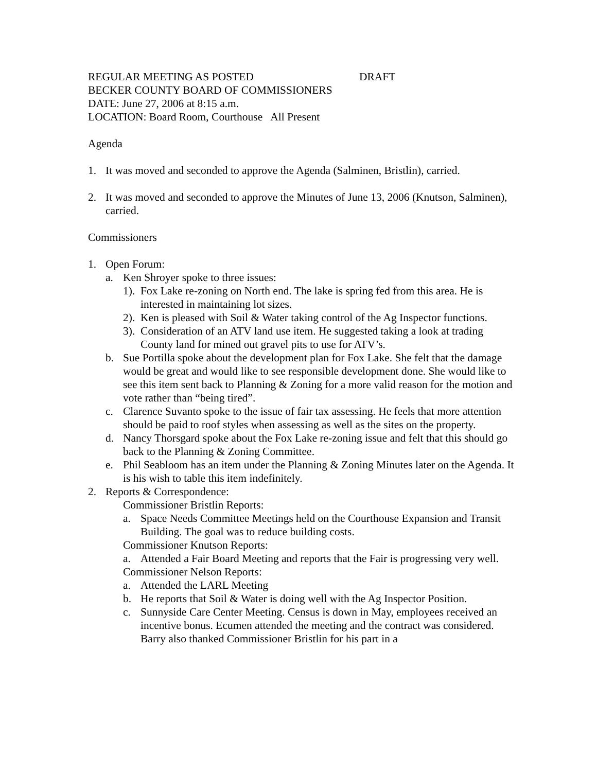REGULAR MEETING AS POSTED DRAFT
BECKER COUNTY BOARD OF COMMISSIONERS
DATE: June 27, 2006 at 8:15 a.m.
LOCATION: Board Room, Courthouse All Present
Agenda
1. It was moved and seconded to approve the Agenda (Salminen, Bristlin), carried.
2. It was moved and seconded to approve the Minutes of June 13, 2006 (Knutson, Salminen), carried.
Commissioners
1. Open Forum:
a. Ken Shroyer spoke to three issues:
1). Fox Lake re-zoning on North end. The lake is spring fed from this area. He is interested in maintaining lot sizes.
2). Ken is pleased with Soil & Water taking control of the Ag Inspector functions.
3). Consideration of an ATV land use item. He suggested taking a look at trading County land for mined out gravel pits to use for ATV’s.
b. Sue Portilla spoke about the development plan for Fox Lake. She felt that the damage would be great and would like to see responsible development done. She would like to see this item sent back to Planning & Zoning for a more valid reason for the motion and vote rather than “being tired”.
c. Clarence Suvanto spoke to the issue of fair tax assessing. He feels that more attention should be paid to roof styles when assessing as well as the sites on the property.
d. Nancy Thorsgard spoke about the Fox Lake re-zoning issue and felt that this should go back to the Planning & Zoning Committee.
e. Phil Seabloom has an item under the Planning & Zoning Minutes later on the Agenda. It is his wish to table this item indefinitely.
2. Reports & Correspondence:
Commissioner Bristlin Reports:
a. Space Needs Committee Meetings held on the Courthouse Expansion and Transit Building. The goal was to reduce building costs.
Commissioner Knutson Reports:
a. Attended a Fair Board Meeting and reports that the Fair is progressing very well.
Commissioner Nelson Reports:
a. Attended the LARL Meeting
b. He reports that Soil & Water is doing well with the Ag Inspector Position.
c. Sunnyside Care Center Meeting. Census is down in May, employees received an incentive bonus. Ecumen attended the meeting and the contract was considered. Barry also thanked Commissioner Bristlin for his part in a